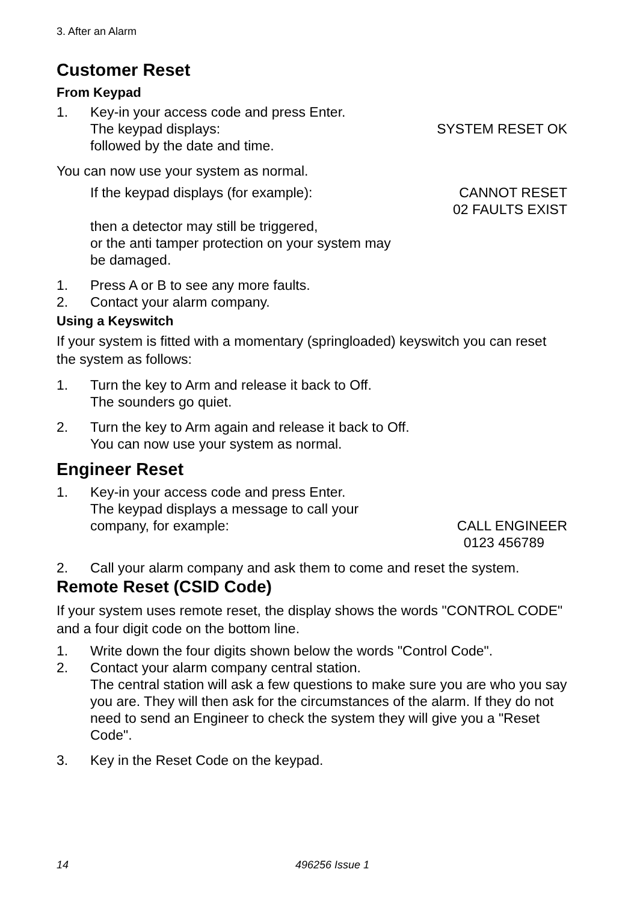3. After an Alarm
Customer Reset
From Keypad
1. Key-in your access code and press Enter.
The keypad displays: SYSTEM RESET OK
followed by the date and time.
You can now use your system as normal.
If the keypad displays (for example): CANNOT RESET
02 FAULTS EXIST
then a detector may still be triggered,
or the anti tamper protection on your system may
be damaged.
1. Press A or B to see any more faults.
2. Contact your alarm company.
Using a Keyswitch
If your system is fitted with a momentary (springloaded) keyswitch you can reset the system as follows:
1. Turn the key to Arm and release it back to Off.
The sounders go quiet.
2. Turn the key to Arm again and release it back to Off.
You can now use your system as normal.
Engineer Reset
1. Key-in your access code and press Enter.
The keypad displays a message to call your
company, for example: CALL ENGINEER
0123 456789
2. Call your alarm company and ask them to come and reset the system.
Remote Reset (CSID Code)
If your system uses remote reset, the display shows the words "CONTROL CODE" and a four digit code on the bottom line.
1. Write down the four digits shown below the words "Control Code".
2. Contact your alarm company central station.
The central station will ask a few questions to make sure you are who you say you are. They will then ask for the circumstances of the alarm. If they do not need to send an Engineer to check the system they will give you a "Reset Code".
3. Key in the Reset Code on the keypad.
14 496256 Issue 1